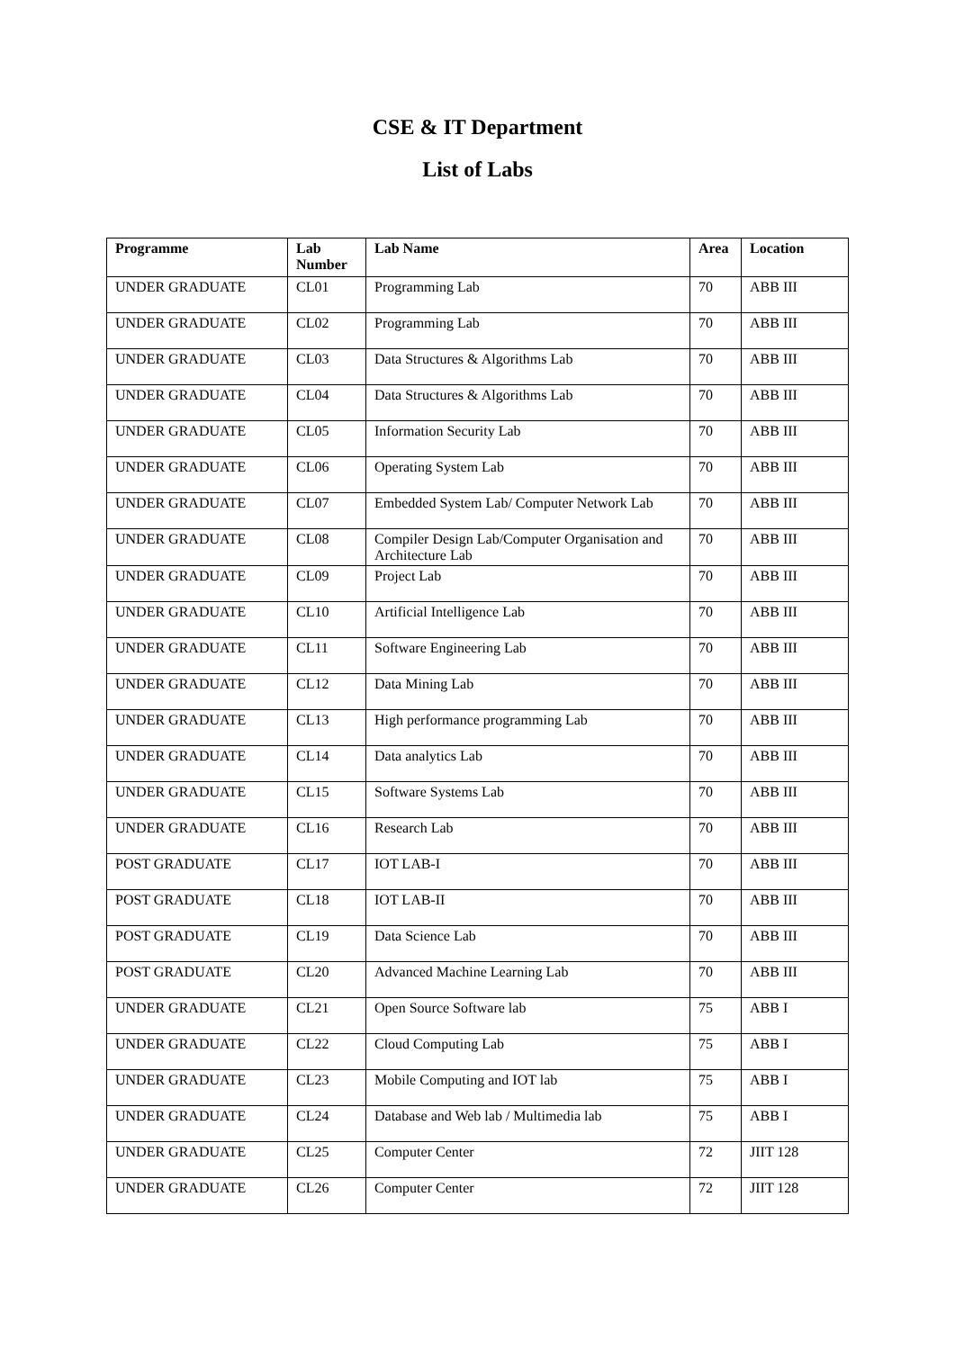CSE & IT Department
List of Labs
| Programme | Lab Number | Lab Name | Area | Location |
| --- | --- | --- | --- | --- |
| UNDER GRADUATE | CL01 | Programming Lab | 70 | ABB III |
| UNDER GRADUATE | CL02 | Programming Lab | 70 | ABB III |
| UNDER GRADUATE | CL03 | Data Structures & Algorithms Lab | 70 | ABB III |
| UNDER GRADUATE | CL04 | Data Structures & Algorithms Lab | 70 | ABB III |
| UNDER GRADUATE | CL05 | Information Security Lab | 70 | ABB III |
| UNDER GRADUATE | CL06 | Operating System Lab | 70 | ABB III |
| UNDER GRADUATE | CL07 | Embedded System Lab/ Computer Network Lab | 70 | ABB III |
| UNDER GRADUATE | CL08 | Compiler Design Lab/Computer Organisation and Architecture Lab | 70 | ABB III |
| UNDER GRADUATE | CL09 | Project Lab | 70 | ABB III |
| UNDER GRADUATE | CL10 | Artificial Intelligence Lab | 70 | ABB III |
| UNDER GRADUATE | CL11 | Software Engineering Lab | 70 | ABB III |
| UNDER GRADUATE | CL12 | Data Mining Lab | 70 | ABB III |
| UNDER GRADUATE | CL13 | High performance programming Lab | 70 | ABB III |
| UNDER GRADUATE | CL14 | Data analytics Lab | 70 | ABB III |
| UNDER GRADUATE | CL15 | Software Systems Lab | 70 | ABB III |
| UNDER GRADUATE | CL16 | Research Lab | 70 | ABB III |
| POST GRADUATE | CL17 | IOT LAB-I | 70 | ABB III |
| POST GRADUATE | CL18 | IOT LAB-II | 70 | ABB III |
| POST GRADUATE | CL19 | Data Science Lab | 70 | ABB III |
| POST GRADUATE | CL20 | Advanced Machine Learning Lab | 70 | ABB III |
| UNDER GRADUATE | CL21 | Open Source Software lab | 75 | ABB I |
| UNDER GRADUATE | CL22 | Cloud Computing Lab | 75 | ABB I |
| UNDER GRADUATE | CL23 | Mobile Computing and IOT lab | 75 | ABB I |
| UNDER GRADUATE | CL24 | Database and Web lab / Multimedia lab | 75 | ABB I |
| UNDER GRADUATE | CL25 | Computer Center | 72 | JIIT 128 |
| UNDER GRADUATE | CL26 | Computer Center | 72 | JIIT 128 |